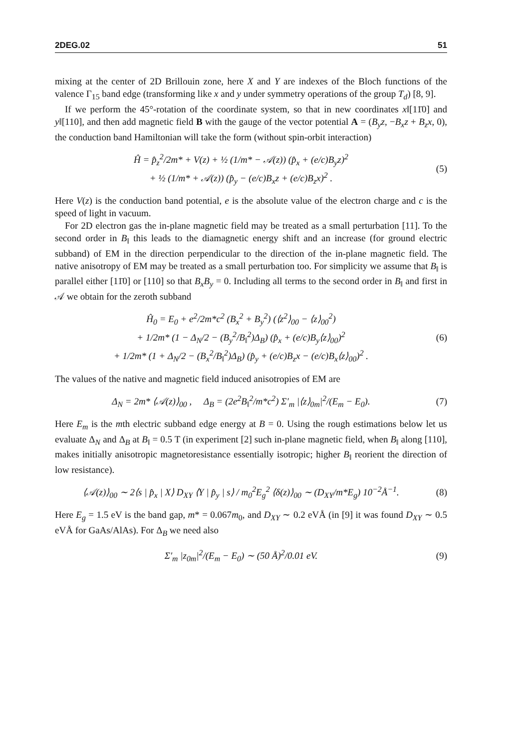2DEG.02 51
mixing at the center of 2D Brillouin zone, here X and Y are indexes of the Bloch functions of the valence Γ<sub>15</sub> band edge (transforming like x and y under symmetry operations of the group T<sub>d</sub>) [8, 9].
If we perform the 45°-rotation of the coordinate system, so that in new coordinates x‖[11̄0] and y‖[110], and then add magnetic field B with the gauge of the vector potential A = (B<sub>y</sub>z, −B<sub>x</sub>z + B<sub>z</sub>x, 0), the conduction band Hamiltonian will take the form (without spin-orbit interaction)
Ĥ = p̂<sub>z</sub><sup>2</sup>/2m* + V(z) + ½ (1/m* − 𝒜(z)) (p̂<sub>x</sub> + (e/c)B<sub>y</sub>z)<sup>2</sup>
+ ½ (1/m* + 𝒜(z)) (p̂<sub>y</sub> − (e/c)B<sub>x</sub>z + (e/c)B<sub>z</sub>x)<sup>2</sup> .
(5)
Here V(z) is the conduction band potential, e is the absolute value of the electron charge and c is the speed of light in vacuum.
For 2D electron gas the in-plane magnetic field may be treated as a small perturbation [11]. To the second order in B<sub>‖</sub> this leads to the diamagnetic energy shift and an increase (for ground electric subband) of EM in the direction perpendicular to the direction of the in-plane magnetic field. The native anisotropy of EM may be treated as a small perturbation too. For simplicity we assume that B<sub>‖</sub> is parallel either [11̄0] or [110] so that B<sub>x</sub>B<sub>y</sub> = 0. Including all terms to the second order in B<sub>‖</sub> and first in 𝒜 we obtain for the zeroth subband
Ĥ<sub>0</sub> = E<sub>0</sub> + e<sup>2</sup>/2m*c<sup>2</sup> (B<sub>x</sub><sup>2</sup> + B<sub>y</sub><sup>2</sup>) (⟨z<sup>2</sup>⟩<sub>00</sub> − ⟨z⟩<sub>00</sub><sup>2</sup>)
+ 1/2m* (1 − Δ<sub>N</sub>/2 − (B<sub>y</sub><sup>2</sup>/B<sub>‖</sub><sup>2</sup>)Δ<sub>B</sub>) (p̂<sub>x</sub> + (e/c)B<sub>y</sub>⟨z⟩<sub>00</sub>)<sup>2</sup>
+ 1/2m* (1 + Δ<sub>N</sub>/2 − (B<sub>x</sub><sup>2</sup>/B<sub>‖</sub><sup>2</sup>)Δ<sub>B</sub>) (p̂<sub>y</sub> + (e/c)B<sub>z</sub>x − (e/c)B<sub>x</sub>⟨z⟩<sub>00</sub>)<sup>2</sup> .
(6)
The values of the native and magnetic field induced anisotropies of EM are
Δ<sub>N</sub> = 2m* ⟨𝒜(z)⟩<sub>00</sub> , Δ<sub>B</sub> = (2e<sup>2</sup>B<sub>‖</sub><sup>2</sup>/m*c<sup>2</sup>) Σ′<sub>m</sub> |⟨z⟩<sub>0m</sub>|<sup>2</sup>/(E<sub>m</sub> − E<sub>0</sub>).
(7)
Here E<sub>m</sub> is the mth electric subband edge energy at B = 0. Using the rough estimations below let us evaluate Δ<sub>N</sub> and Δ<sub>B</sub> at B<sub>‖</sub> = 0.5 T (in experiment [2] such in-plane magnetic field, when B<sub>‖</sub> along [110], makes initially anisotropic magnetoresistance essentially isotropic; higher B<sub>‖</sub> reorient the direction of low resistance).
⟨𝒜(z)⟩<sub>00</sub> ∼ 2⟨s | p̂<sub>x</sub> | X⟩ D<sub>XY</sub> ⟨Y | p̂<sub>y</sub> | s⟩ / m<sub>0</sub><sup>2</sup>E<sub>g</sub><sup>2</sup> ⟨δ(z)⟩<sub>00</sub> ∼ (D<sub>XY</sub>/m*E<sub>g</sub>) 10<sup>−2</sup>Å<sup>−1</sup>.
(8)
Here E<sub>g</sub> = 1.5 eV is the band gap, m* = 0.067m<sub>0</sub>, and D<sub>XY</sub> ∼ 0.2 eVÅ (in [9] it was found D<sub>XY</sub> ∼ 0.5 eVÅ for GaAs/AlAs). For Δ<sub>B</sub> we need also
Σ′<sub>m</sub> |z<sub>0m</sub>|<sup>2</sup>/(E<sub>m</sub> − E<sub>0</sub>) ∼ (50 Å)<sup>2</sup>/0.01 eV.
(9)